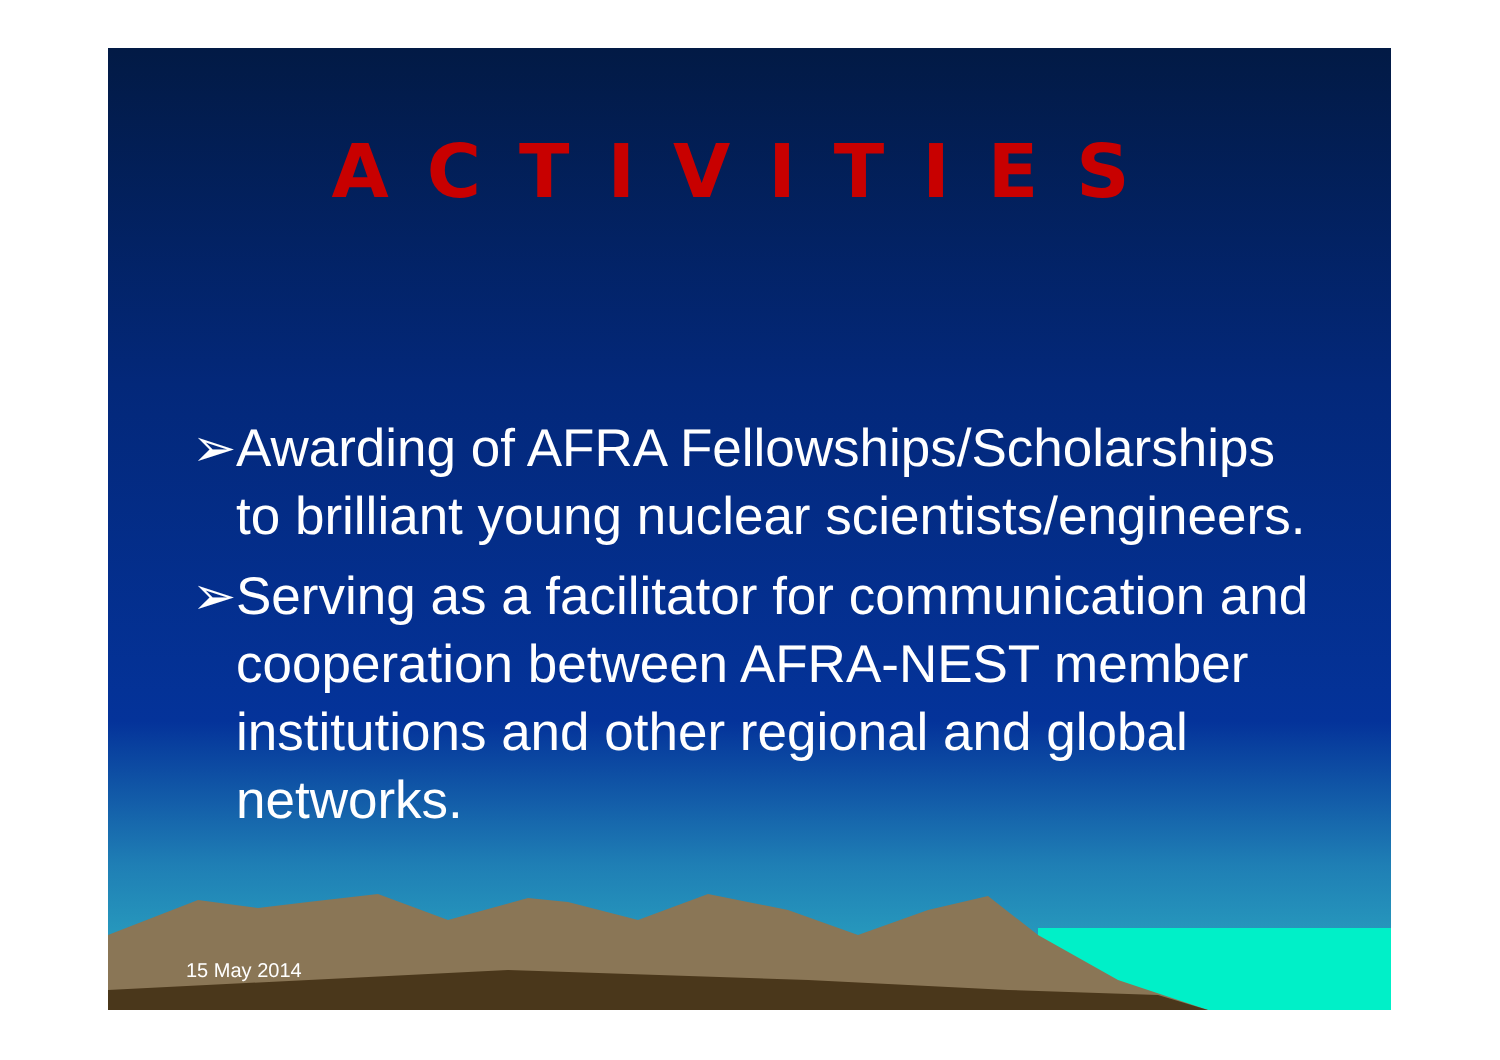ACTIVITIES
➢Awarding of AFRA Fellowships/Scholarships to brilliant young nuclear scientists/engineers.
➢Serving as a facilitator for communication and cooperation between AFRA-NEST member institutions and other regional and global networks.
15 May 2014